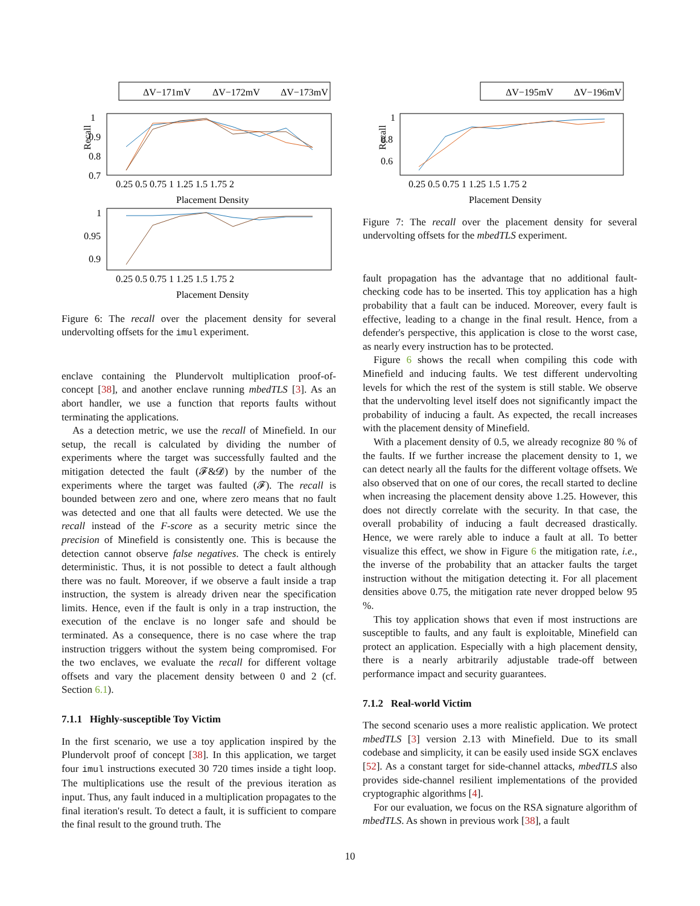ΔV−171mV
ΔV−172mV
ΔV−173mV
Recall
1
0.9
0.8
0.7
0.25 0.5 0.75 1 1.25 1.5 1.75 2
Placement Density
1
0.95
0.9
0.25 0.5 0.75 1 1.25 1.5 1.75 2
Placement Density
Figure 6: The recall over the placement density for several undervolting offsets for the imul experiment.
enclave containing the Plundervolt multiplication proof-of-concept [38], and another enclave running mbedTLS [3]. As an abort handler, we use a function that reports faults without terminating the applications.
As a detection metric, we use the recall of Minefield. In our setup, the recall is calculated by dividing the number of experiments where the target was successfully faulted and the mitigation detected the fault (𝓕&𝓓) by the number of the experiments where the target was faulted (𝓕). The recall is bounded between zero and one, where zero means that no fault was detected and one that all faults were detected. We use the recall instead of the F-score as a security metric since the precision of Minefield is consistently one. This is because the detection cannot observe false negatives. The check is entirely deterministic. Thus, it is not possible to detect a fault although there was no fault. Moreover, if we observe a fault inside a trap instruction, the system is already driven near the specification limits. Hence, even if the fault is only in a trap instruction, the execution of the enclave is no longer safe and should be terminated. As a consequence, there is no case where the trap instruction triggers without the system being compromised. For the two enclaves, we evaluate the recall for different voltage offsets and vary the placement density between 0 and 2 (cf. Section 6.1).
7.1.1 Highly-susceptible Toy Victim
In the first scenario, we use a toy application inspired by the Plundervolt proof of concept [38]. In this application, we target four imul instructions executed 30 720 times inside a tight loop. The multiplications use the result of the previous iteration as input. Thus, any fault induced in a multiplication propagates to the final iteration's result. To detect a fault, it is sufficient to compare the final result to the ground truth. The
ΔV−195mV
ΔV−196mV
Recall
1
0.8
0.6
0.25 0.5 0.75 1 1.25 1.5 1.75 2
Placement Density
Figure 7: The recall over the placement density for several undervolting offsets for the mbedTLS experiment.
fault propagation has the advantage that no additional fault-checking code has to be inserted. This toy application has a high probability that a fault can be induced. Moreover, every fault is effective, leading to a change in the final result. Hence, from a defender's perspective, this application is close to the worst case, as nearly every instruction has to be protected.
Figure 6 shows the recall when compiling this code with Minefield and inducing faults. We test different undervolting levels for which the rest of the system is still stable. We observe that the undervolting level itself does not significantly impact the probability of inducing a fault. As expected, the recall increases with the placement density of Minefield.
With a placement density of 0.5, we already recognize 80 % of the faults. If we further increase the placement density to 1, we can detect nearly all the faults for the different voltage offsets. We also observed that on one of our cores, the recall started to decline when increasing the placement density above 1.25. However, this does not directly correlate with the security. In that case, the overall probability of inducing a fault decreased drastically. Hence, we were rarely able to induce a fault at all. To better visualize this effect, we show in Figure 6 the mitigation rate, i.e., the inverse of the probability that an attacker faults the target instruction without the mitigation detecting it. For all placement densities above 0.75, the mitigation rate never dropped below 95 %.
This toy application shows that even if most instructions are susceptible to faults, and any fault is exploitable, Minefield can protect an application. Especially with a high placement density, there is a nearly arbitrarily adjustable trade-off between performance impact and security guarantees.
7.1.2 Real-world Victim
The second scenario uses a more realistic application. We protect mbedTLS [3] version 2.13 with Minefield. Due to its small codebase and simplicity, it can be easily used inside SGX enclaves [52]. As a constant target for side-channel attacks, mbedTLS also provides side-channel resilient implementations of the provided cryptographic algorithms [4].
For our evaluation, we focus on the RSA signature algorithm of mbedTLS. As shown in previous work [38], a fault
10